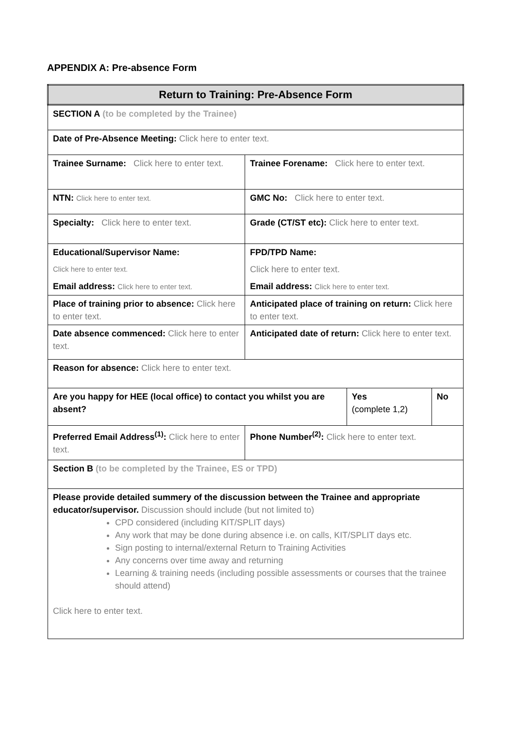APPENDIX A: Pre-absence Form
| Return to Training: Pre-Absence Form | | | |
| SECTION A (to be completed by the Trainee) | | | |
| Date of Pre-Absence Meeting: Click here to enter text. | | | |
| Trainee Surname: Click here to enter text. | Trainee Forename: Click here to enter text. | | |
| NTN: Click here to enter text. | GMC No: Click here to enter text. | | |
| Specialty: Click here to enter text. | Grade (CT/ST etc): Click here to enter text. | | |
| Educational/Supervisor Name: Click here to enter text. Email address: Click here to enter text. | FPD/TPD Name: Click here to enter text. Email address: Click here to enter text. | | |
| Place of training prior to absence: Click here to enter text. | Anticipated place of training on return: Click here to enter text. | | |
| Date absence commenced: Click here to enter text. | Anticipated date of return: Click here to enter text. | | |
| Reason for absence: Click here to enter text. | | | |
| Are you happy for HEE (local office) to contact you whilst you are absent? | | Yes (complete 1,2) | No |
| Preferred Email Address<sup>(1)</sup>: Click here to enter text. | Phone Number<sup>(2)</sup>: Click here to enter text. | | |
| Section B (to be completed by the Trainee, ES or TPD) | | | |
| Please provide detailed summery of the discussion between the Trainee and appropriate educator/supervisor. Discussion should include (but not limited to) CPD considered (including KIT/SPLIT days) Any work that may be done during absence i.e. on calls, KIT/SPLIT days etc. Sign posting to internal/external Return to Training Activities Any concerns over time away and returning Learning & training needs (including possible assessments or courses that the trainee should attend) Click here to enter text. | | | |